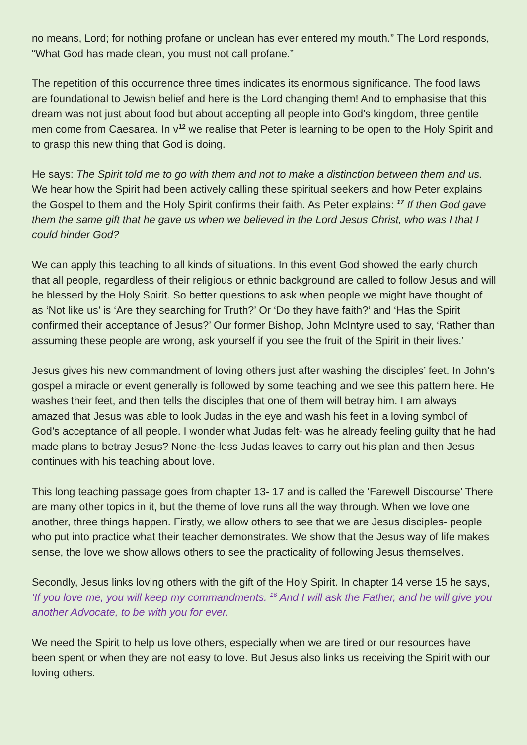no means, Lord; for nothing profane or unclean has ever entered my mouth.” The Lord responds, “What God has made clean, you must not call profane.”
The repetition of this occurrence three times indicates its enormous significance. The food laws are foundational to Jewish belief and here is the Lord changing them! And to emphasise that this dream was not just about food but about accepting all people into God’s kingdom, three gentile men come from Caesarea. In v<sup>12</sup> we realise that Peter is learning to be open to the Holy Spirit and to grasp this new thing that God is doing.
He says: The Spirit told me to go with them and not to make a distinction between them and us. We hear how the Spirit had been actively calling these spiritual seekers and how Peter explains the Gospel to them and the Holy Spirit confirms their faith. As Peter explains: <sup>17</sup> If then God gave them the same gift that he gave us when we believed in the Lord Jesus Christ, who was I that I could hinder God?
We can apply this teaching to all kinds of situations. In this event God showed the early church that all people, regardless of their religious or ethnic background are called to follow Jesus and will be blessed by the Holy Spirit. So better questions to ask when people we might have thought of as ‘Not like us’ is ‘Are they searching for Truth?’ Or ‘Do they have faith?’ and ‘Has the Spirit confirmed their acceptance of Jesus?’ Our former Bishop, John McIntyre used to say, ‘Rather than assuming these people are wrong, ask yourself if you see the fruit of the Spirit in their lives.’
Jesus gives his new commandment of loving others just after washing the disciples’ feet. In John’s gospel a miracle or event generally is followed by some teaching and we see this pattern here. He washes their feet, and then tells the disciples that one of them will betray him. I am always amazed that Jesus was able to look Judas in the eye and wash his feet in a loving symbol of God’s acceptance of all people. I wonder what Judas felt- was he already feeling guilty that he had made plans to betray Jesus? None-the-less Judas leaves to carry out his plan and then Jesus continues with his teaching about love.
This long teaching passage goes from chapter 13- 17 and is called the ‘Farewell Discourse’ There are many other topics in it, but the theme of love runs all the way through. When we love one another, three things happen. Firstly, we allow others to see that we are Jesus disciples- people who put into practice what their teacher demonstrates. We show that the Jesus way of life makes sense, the love we show allows others to see the practicality of following Jesus themselves.
Secondly, Jesus links loving others with the gift of the Holy Spirit. In chapter 14 verse 15 he says, ‘If you love me, you will keep my commandments. <sup>16</sup> And I will ask the Father, and he will give you another Advocate, to be with you for ever.
We need the Spirit to help us love others, especially when we are tired or our resources have been spent or when they are not easy to love. But Jesus also links us receiving the Spirit with our loving others.